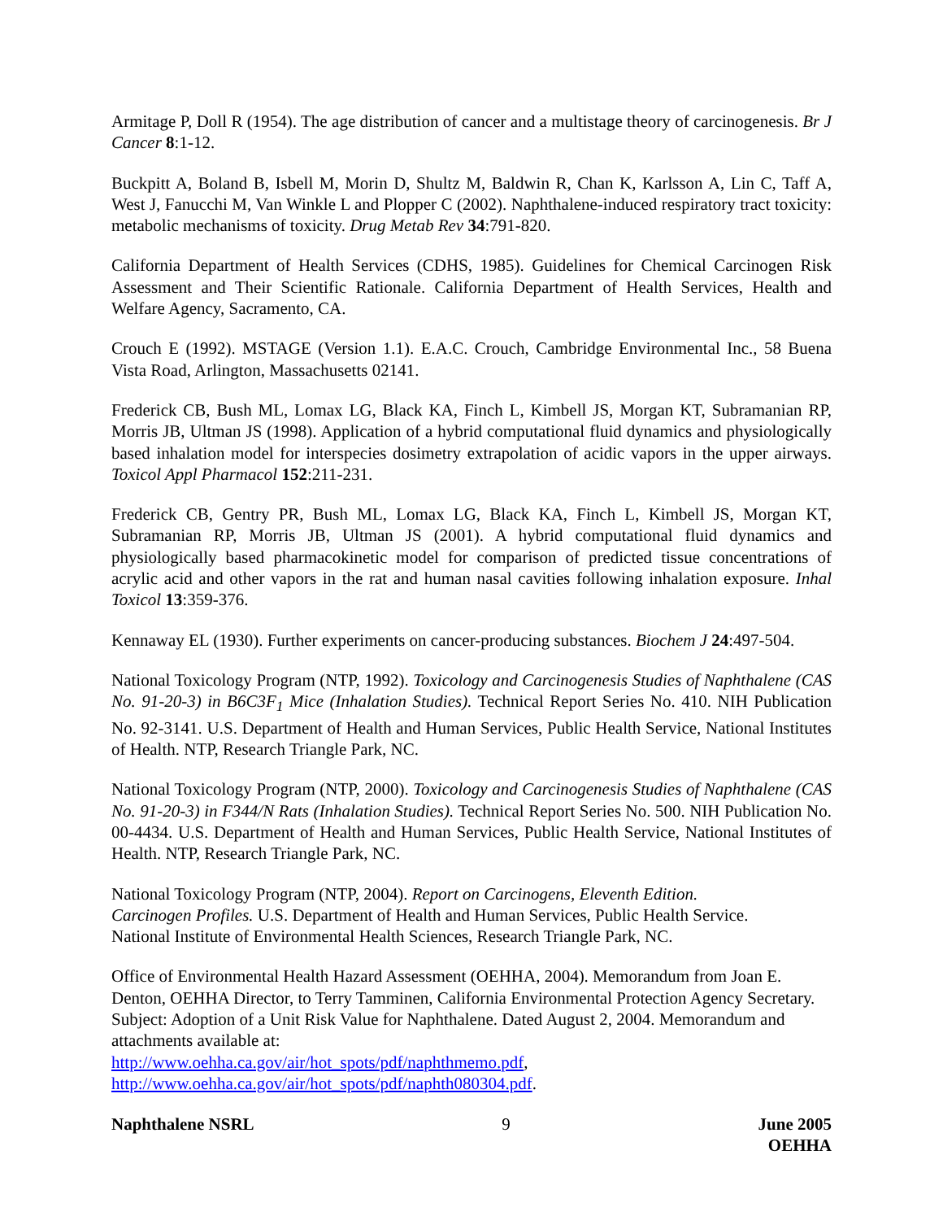Armitage P, Doll R (1954). The age distribution of cancer and a multistage theory of carcinogenesis. Br J Cancer 8:1-12.
Buckpitt A, Boland B, Isbell M, Morin D, Shultz M, Baldwin R, Chan K, Karlsson A, Lin C, Taff A, West J, Fanucchi M, Van Winkle L and Plopper C (2002). Naphthalene-induced respiratory tract toxicity: metabolic mechanisms of toxicity. Drug Metab Rev 34:791-820.
California Department of Health Services (CDHS, 1985). Guidelines for Chemical Carcinogen Risk Assessment and Their Scientific Rationale. California Department of Health Services, Health and Welfare Agency, Sacramento, CA.
Crouch E (1992). MSTAGE (Version 1.1). E.A.C. Crouch, Cambridge Environmental Inc., 58 Buena Vista Road, Arlington, Massachusetts 02141.
Frederick CB, Bush ML, Lomax LG, Black KA, Finch L, Kimbell JS, Morgan KT, Subramanian RP, Morris JB, Ultman JS (1998). Application of a hybrid computational fluid dynamics and physiologically based inhalation model for interspecies dosimetry extrapolation of acidic vapors in the upper airways. Toxicol Appl Pharmacol 152:211-231.
Frederick CB, Gentry PR, Bush ML, Lomax LG, Black KA, Finch L, Kimbell JS, Morgan KT, Subramanian RP, Morris JB, Ultman JS (2001). A hybrid computational fluid dynamics and physiologically based pharmacokinetic model for comparison of predicted tissue concentrations of acrylic acid and other vapors in the rat and human nasal cavities following inhalation exposure. Inhal Toxicol 13:359-376.
Kennaway EL (1930). Further experiments on cancer-producing substances. Biochem J 24:497-504.
National Toxicology Program (NTP, 1992). Toxicology and Carcinogenesis Studies of Naphthalene (CAS No. 91-20-3) in B6C3F<sub>1</sub> Mice (Inhalation Studies). Technical Report Series No. 410. NIH Publication No. 92-3141. U.S. Department of Health and Human Services, Public Health Service, National Institutes of Health. NTP, Research Triangle Park, NC.
National Toxicology Program (NTP, 2000). Toxicology and Carcinogenesis Studies of Naphthalene (CAS No. 91-20-3) in F344/N Rats (Inhalation Studies). Technical Report Series No. 500. NIH Publication No. 00-4434. U.S. Department of Health and Human Services, Public Health Service, National Institutes of Health. NTP, Research Triangle Park, NC.
National Toxicology Program (NTP, 2004). Report on Carcinogens, Eleventh Edition.
Carcinogen Profiles. U.S. Department of Health and Human Services, Public Health Service.
National Institute of Environmental Health Sciences, Research Triangle Park, NC.
Office of Environmental Health Hazard Assessment (OEHHA, 2004). Memorandum from Joan E. Denton, OEHHA Director, to Terry Tamminen, California Environmental Protection Agency Secretary. Subject: Adoption of a Unit Risk Value for Naphthalene. Dated August 2, 2004. Memorandum and attachments available at:
http://www.oehha.ca.gov/air/hot_spots/pdf/naphthmemo.pdf,
http://www.oehha.ca.gov/air/hot_spots/pdf/naphth080304.pdf.
Naphthalene NSRL 9 June 2005
OEHHA